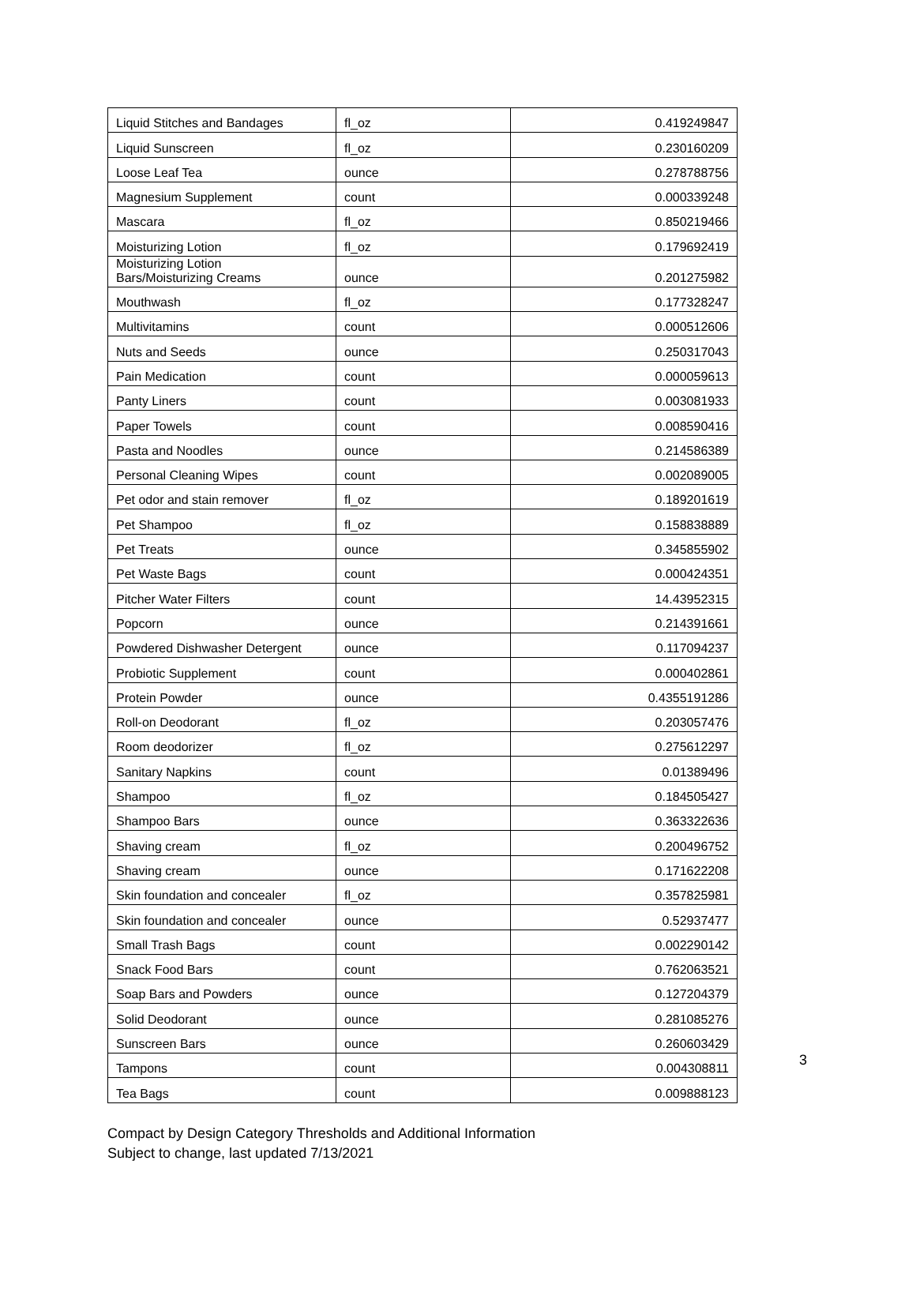| Liquid Stitches and Bandages | fl_oz | 0.419249847 |
| Liquid Sunscreen | fl_oz | 0.230160209 |
| Loose Leaf Tea | ounce | 0.278788756 |
| Magnesium Supplement | count | 0.000339248 |
| Mascara | fl_oz | 0.850219466 |
| Moisturizing Lotion | fl_oz | 0.179692419 |
| Moisturizing Lotion Bars/Moisturizing Creams | ounce | 0.201275982 |
| Mouthwash | fl_oz | 0.177328247 |
| Multivitamins | count | 0.000512606 |
| Nuts and Seeds | ounce | 0.250317043 |
| Pain Medication | count | 0.000059613 |
| Panty Liners | count | 0.003081933 |
| Paper Towels | count | 0.008590416 |
| Pasta and Noodles | ounce | 0.214586389 |
| Personal Cleaning Wipes | count | 0.002089005 |
| Pet odor and stain remover | fl_oz | 0.189201619 |
| Pet Shampoo | fl_oz | 0.158838889 |
| Pet Treats | ounce | 0.345855902 |
| Pet Waste Bags | count | 0.000424351 |
| Pitcher Water Filters | count | 14.43952315 |
| Popcorn | ounce | 0.214391661 |
| Powdered Dishwasher Detergent | ounce | 0.117094237 |
| Probiotic Supplement | count | 0.000402861 |
| Protein Powder | ounce | 0.4355191286 |
| Roll-on Deodorant | fl_oz | 0.203057476 |
| Room deodorizer | fl_oz | 0.275612297 |
| Sanitary Napkins | count | 0.01389496 |
| Shampoo | fl_oz | 0.184505427 |
| Shampoo Bars | ounce | 0.363322636 |
| Shaving cream | fl_oz | 0.200496752 |
| Shaving cream | ounce | 0.171622208 |
| Skin foundation and concealer | fl_oz | 0.357825981 |
| Skin foundation and concealer | ounce | 0.52937477 |
| Small Trash Bags | count | 0.002290142 |
| Snack Food Bars | count | 0.762063521 |
| Soap Bars and Powders | ounce | 0.127204379 |
| Solid Deodorant | ounce | 0.281085276 |
| Sunscreen Bars | ounce | 0.260603429 |
| Tampons | count | 0.004308811 |
| Tea Bags | count | 0.009888123 |
3
Compact by Design Category Thresholds and Additional Information
Subject to change, last updated 7/13/2021